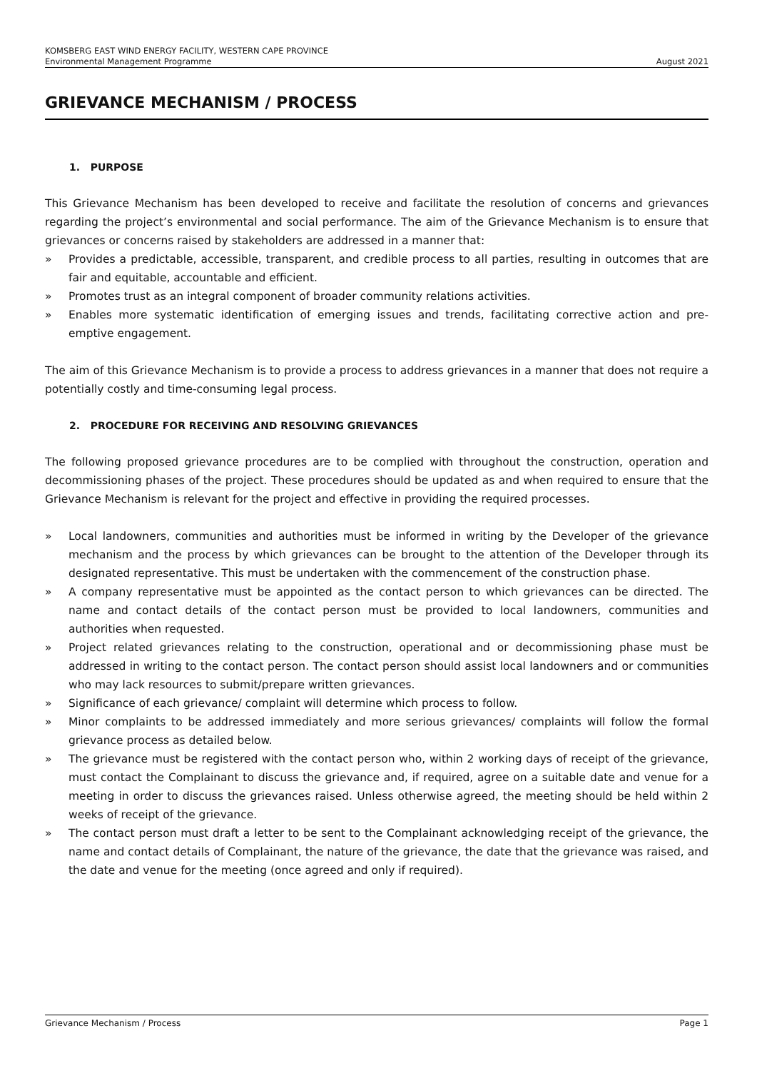KOMSBERG EAST WIND ENERGY FACILITY, WESTERN CAPE PROVINCE
Environmental Management Programme August 2021
GRIEVANCE MECHANISM / PROCESS
1. PURPOSE
This Grievance Mechanism has been developed to receive and facilitate the resolution of concerns and grievances regarding the project’s environmental and social performance. The aim of the Grievance Mechanism is to ensure that grievances or concerns raised by stakeholders are addressed in a manner that:
» Provides a predictable, accessible, transparent, and credible process to all parties, resulting in outcomes that are fair and equitable, accountable and efficient.
» Promotes trust as an integral component of broader community relations activities.
» Enables more systematic identification of emerging issues and trends, facilitating corrective action and pre-emptive engagement.
The aim of this Grievance Mechanism is to provide a process to address grievances in a manner that does not require a potentially costly and time-consuming legal process.
2. PROCEDURE FOR RECEIVING AND RESOLVING GRIEVANCES
The following proposed grievance procedures are to be complied with throughout the construction, operation and decommissioning phases of the project. These procedures should be updated as and when required to ensure that the Grievance Mechanism is relevant for the project and effective in providing the required processes.
» Local landowners, communities and authorities must be informed in writing by the Developer of the grievance mechanism and the process by which grievances can be brought to the attention of the Developer through its designated representative. This must be undertaken with the commencement of the construction phase.
» A company representative must be appointed as the contact person to which grievances can be directed. The name and contact details of the contact person must be provided to local landowners, communities and authorities when requested.
» Project related grievances relating to the construction, operational and or decommissioning phase must be addressed in writing to the contact person. The contact person should assist local landowners and or communities who may lack resources to submit/prepare written grievances.
» Significance of each grievance/ complaint will determine which process to follow.
» Minor complaints to be addressed immediately and more serious grievances/ complaints will follow the formal grievance process as detailed below.
» The grievance must be registered with the contact person who, within 2 working days of receipt of the grievance, must contact the Complainant to discuss the grievance and, if required, agree on a suitable date and venue for a meeting in order to discuss the grievances raised. Unless otherwise agreed, the meeting should be held within 2 weeks of receipt of the grievance.
» The contact person must draft a letter to be sent to the Complainant acknowledging receipt of the grievance, the name and contact details of Complainant, the nature of the grievance, the date that the grievance was raised, and the date and venue for the meeting (once agreed and only if required).
Grievance Mechanism / Process Page 1